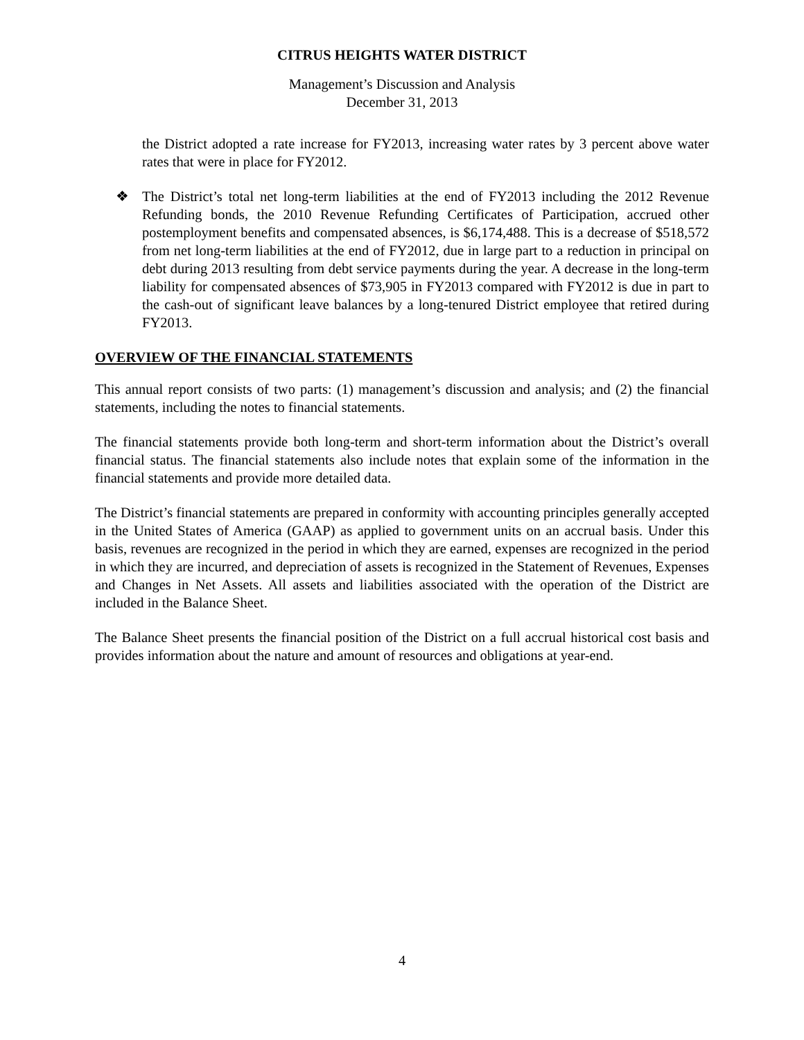CITRUS HEIGHTS WATER DISTRICT
Management’s Discussion and Analysis
December 31, 2013
the District adopted a rate increase for FY2013, increasing water rates by 3 percent above water rates that were in place for FY2012.
❖ The District’s total net long-term liabilities at the end of FY2013 including the 2012 Revenue Refunding bonds, the 2010 Revenue Refunding Certificates of Participation, accrued other postemployment benefits and compensated absences, is $6,174,488. This is a decrease of $518,572 from net long-term liabilities at the end of FY2012, due in large part to a reduction in principal on debt during 2013 resulting from debt service payments during the year. A decrease in the long-term liability for compensated absences of $73,905 in FY2013 compared with FY2012 is due in part to the cash-out of significant leave balances by a long-tenured District employee that retired during FY2013.
OVERVIEW OF THE FINANCIAL STATEMENTS
This annual report consists of two parts: (1) management’s discussion and analysis; and (2) the financial statements, including the notes to financial statements.
The financial statements provide both long-term and short-term information about the District’s overall financial status. The financial statements also include notes that explain some of the information in the financial statements and provide more detailed data.
The District’s financial statements are prepared in conformity with accounting principles generally accepted in the United States of America (GAAP) as applied to government units on an accrual basis. Under this basis, revenues are recognized in the period in which they are earned, expenses are recognized in the period in which they are incurred, and depreciation of assets is recognized in the Statement of Revenues, Expenses and Changes in Net Assets. All assets and liabilities associated with the operation of the District are included in the Balance Sheet.
The Balance Sheet presents the financial position of the District on a full accrual historical cost basis and provides information about the nature and amount of resources and obligations at year-end.
4